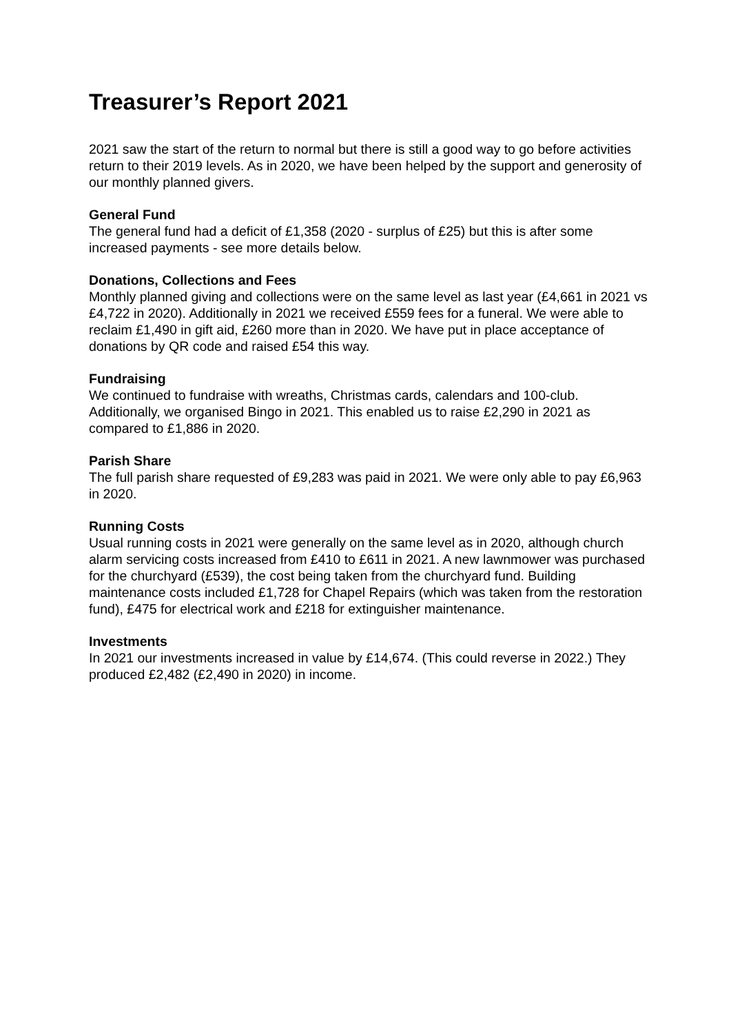Treasurer’s Report 2021
2021 saw the start of the return to normal but there is still a good way to go before activities return to their 2019 levels. As in 2020, we have been helped by the support and generosity of our monthly planned givers.
General Fund
The general fund had a deficit of £1,358 (2020 - surplus of £25) but this is after some increased payments - see more details below.
Donations, Collections and Fees
Monthly planned giving and collections were on the same level as last year (£4,661 in 2021 vs £4,722 in 2020). Additionally in 2021 we received £559 fees for a funeral. We were able to reclaim £1,490 in gift aid, £260 more than in 2020. We have put in place acceptance of donations by QR code and raised £54 this way.
Fundraising
We continued to fundraise with wreaths, Christmas cards, calendars and 100-club. Additionally, we organised Bingo in 2021. This enabled us to raise £2,290 in 2021 as compared to £1,886 in 2020.
Parish Share
The full parish share requested of £9,283 was paid in 2021. We were only able to pay £6,963 in 2020.
Running Costs
Usual running costs in 2021 were generally on the same level as in 2020, although church alarm servicing costs increased from £410 to £611 in 2021. A new lawnmower was purchased for the churchyard (£539), the cost being taken from the churchyard fund. Building maintenance costs included £1,728 for Chapel Repairs (which was taken from the restoration fund), £475 for electrical work and £218 for extinguisher maintenance.
Investments
In 2021 our investments increased in value by £14,674. (This could reverse in 2022.) They produced £2,482 (£2,490 in 2020) in income.